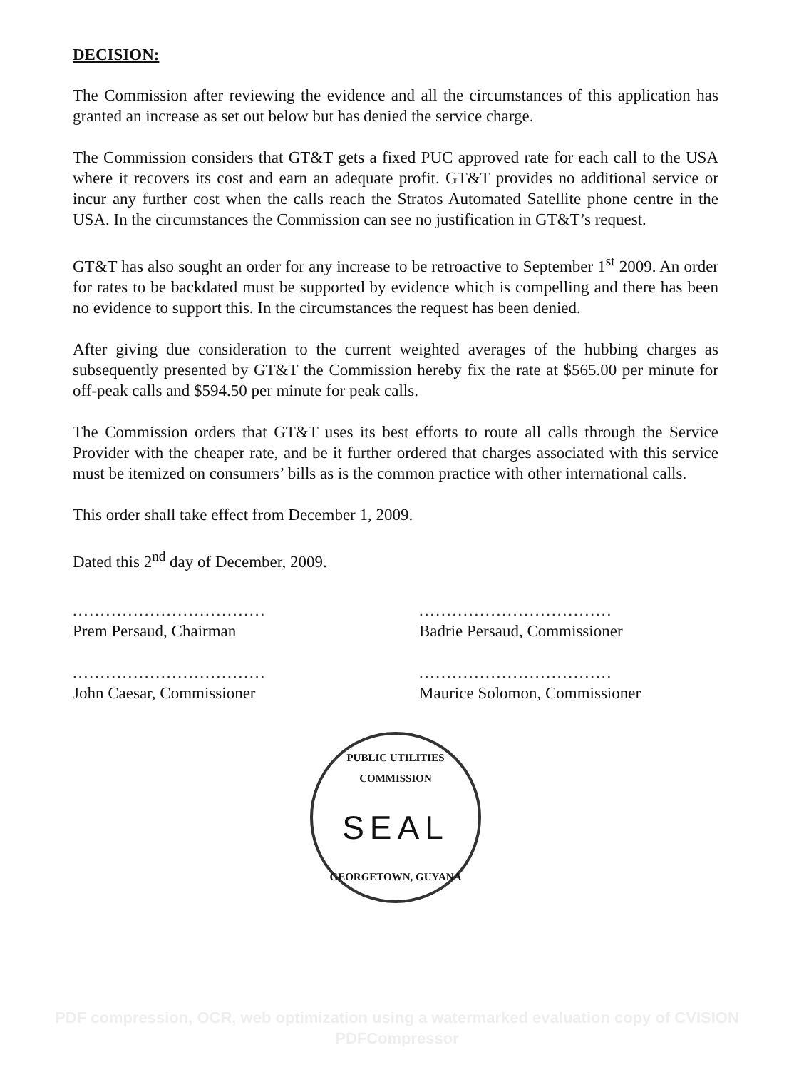DECISION:
The Commission after reviewing the evidence and all the circumstances of this application has granted an increase as set out below but has denied the service charge.
The Commission considers that GT&T gets a fixed PUC approved rate for each call to the USA where it recovers its cost and earn an adequate profit. GT&T provides no additional service or incur any further cost when the calls reach the Stratos Automated Satellite phone centre in the USA. In the circumstances the Commission can see no justification in GT&T’s request.
GT&T has also sought an order for any increase to be retroactive to September 1<sup>st</sup> 2009. An order for rates to be backdated must be supported by evidence which is compelling and there has been no evidence to support this. In the circumstances the request has been denied.
After giving due consideration to the current weighted averages of the hubbing charges as subsequently presented by GT&T the Commission hereby fix the rate at $565.00 per minute for off-peak calls and $594.50 per minute for peak calls.
The Commission orders that GT&T uses its best efforts to route all calls through the Service Provider with the cheaper rate, and be it further ordered that charges associated with this service must be itemized on consumers’ bills as is the common practice with other international calls.
This order shall take effect from December 1, 2009.
Dated this 2<sup>nd</sup> day of December, 2009.
...................................
Prem Persaud, Chairman
...................................
John Caesar, Commissioner
...................................
Badrie Persaud, Commissioner
...................................
Maurice Solomon, Commissioner
PUBLIC UTILITIES COMMISSION
SEAL
GEORGETOWN, GUYANA
PDF compression, OCR, web optimization using a watermarked evaluation copy of CVISION PDFCompressor